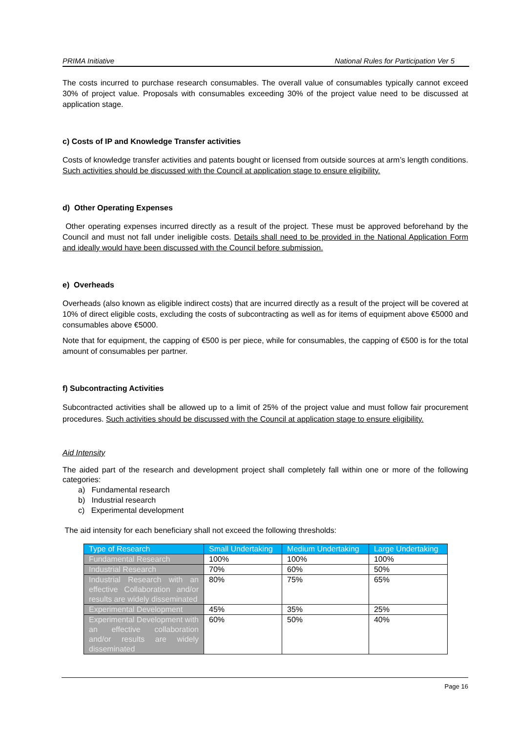PRIMA Initiative National Rules for Participation Ver 5
The costs incurred to purchase research consumables. The overall value of consumables typically cannot exceed 30% of project value. Proposals with consumables exceeding 30% of the project value need to be discussed at application stage.
c) Costs of IP and Knowledge Transfer activities
Costs of knowledge transfer activities and patents bought or licensed from outside sources at arm’s length conditions. Such activities should be discussed with the Council at application stage to ensure eligibility.
d) Other Operating Expenses
Other operating expenses incurred directly as a result of the project. These must be approved beforehand by the Council and must not fall under ineligible costs. Details shall need to be provided in the National Application Form and ideally would have been discussed with the Council before submission.
e) Overheads
Overheads (also known as eligible indirect costs) that are incurred directly as a result of the project will be covered at 10% of direct eligible costs, excluding the costs of subcontracting as well as for items of equipment above €5000 and consumables above €5000.
Note that for equipment, the capping of €500 is per piece, while for consumables, the capping of €500 is for the total amount of consumables per partner.
f) Subcontracting Activities
Subcontracted activities shall be allowed up to a limit of 25% of the project value and must follow fair procurement procedures. Such activities should be discussed with the Council at application stage to ensure eligibility.
Aid Intensity
The aided part of the research and development project shall completely fall within one or more of the following categories:
a) Fundamental research
b) Industrial research
c) Experimental development
The aid intensity for each beneficiary shall not exceed the following thresholds:
| Type of Research | Small Undertaking | Medium Undertaking | Large Undertaking |
| --- | --- | --- | --- |
| Fundamental Research | 100% | 100% | 100% |
| Industrial Research | 70% | 60% | 50% |
| Industrial Research with an effective Collaboration and/or results are widely disseminated | 80% | 75% | 65% |
| Experimental Development | 45% | 35% | 25% |
| Experimental Development with an effective collaboration and/or results are widely disseminated | 60% | 50% | 40% |
Page 16